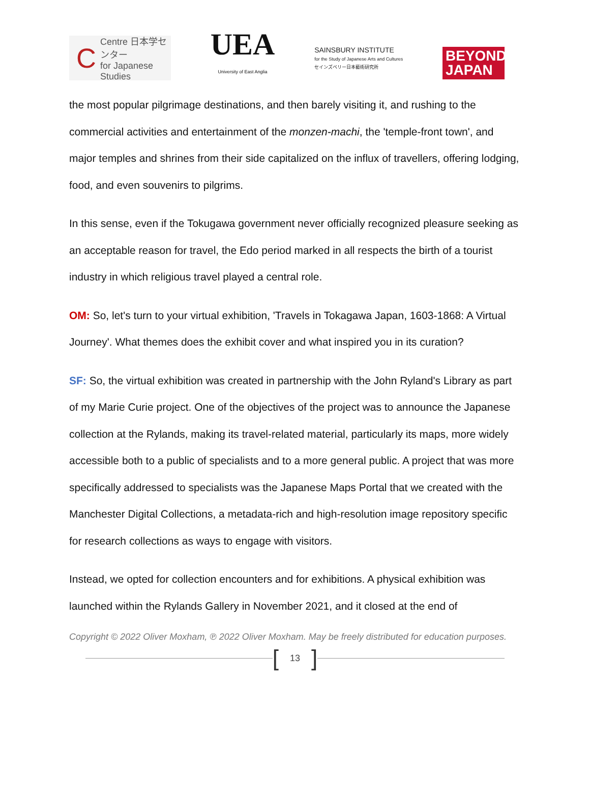C
Centre 日本学センター
for Japanese Studies
UEA
University of East Anglia
SAINSBURY INSTITUTE
for the Study of Japanese Arts and Cultures
セインズベリー日本藝術研究所
BEYOND
JAPAN
the most popular pilgrimage destinations, and then barely visiting it, and rushing to the commercial activities and entertainment of the monzen-machi, the 'temple-front town', and major temples and shrines from their side capitalized on the influx of travellers, offering lodging, food, and even souvenirs to pilgrims.
In this sense, even if the Tokugawa government never officially recognized pleasure seeking as an acceptable reason for travel, the Edo period marked in all respects the birth of a tourist industry in which religious travel played a central role.
OM: So, let's turn to your virtual exhibition, 'Travels in Tokagawa Japan, 1603-1868: A Virtual Journey'. What themes does the exhibit cover and what inspired you in its curation?
SF: So, the virtual exhibition was created in partnership with the John Ryland's Library as part of my Marie Curie project. One of the objectives of the project was to announce the Japanese collection at the Rylands, making its travel-related material, particularly its maps, more widely accessible both to a public of specialists and to a more general public. A project that was more specifically addressed to specialists was the Japanese Maps Portal that we created with the Manchester Digital Collections, a metadata-rich and high-resolution image repository specific for research collections as ways to engage with visitors.
Instead, we opted for collection encounters and for exhibitions. A physical exhibition was launched within the Rylands Gallery in November 2021, and it closed at the end of
Copyright © 2022 Oliver Moxham, ℗ 2022 Oliver Moxham. May be freely distributed for education purposes.
[13]